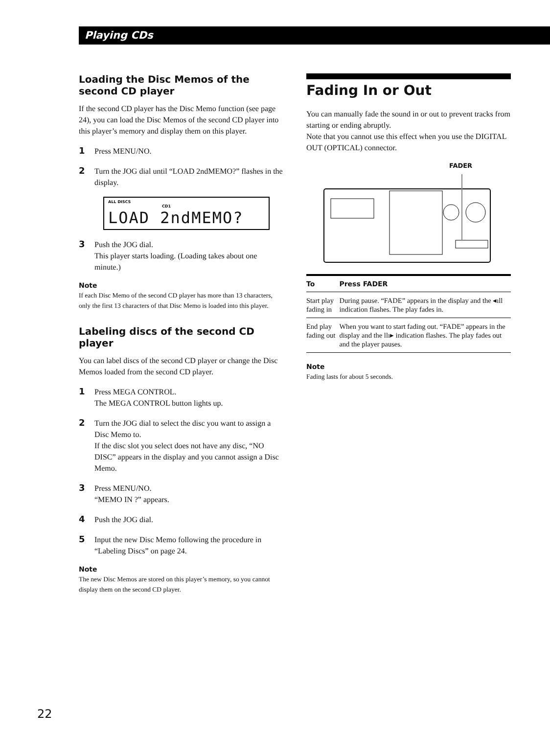Playing CDs
Loading the Disc Memos of the second CD player
If the second CD player has the Disc Memo function (see page 24), you can load the Disc Memos of the second CD player into this player’s memory and display them on this player.
1 Press MENU/NO.
2 Turn the JOG dial until “LOAD 2ndMEMO?” flashes in the display.
ALL DISCS
CD1
LOAD 2ndMEMO?
3 Push the JOG dial.
This player starts loading. (Loading takes about one minute.)
Note
If each Disc Memo of the second CD player has more than 13 characters, only the first 13 characters of that Disc Memo is loaded into this player.
Labeling discs of the second CD player
You can label discs of the second CD player or change the Disc Memos loaded from the second CD player.
1 Press MEGA CONTROL.
The MEGA CONTROL button lights up.
2 Turn the JOG dial to select the disc you want to assign a Disc Memo to.
If the disc slot you select does not have any disc, “NO DISC” appears in the display and you cannot assign a Disc Memo.
3 Press MENU/NO.
“MEMO IN ?” appears.
4 Push the JOG dial.
5 Input the new Disc Memo following the procedure in “Labeling Discs” on page 24.
Note
The new Disc Memos are stored on this player’s memory, so you cannot display them on the second CD player.
Fading In or Out
You can manually fade the sound in or out to prevent tracks from starting or ending abruptly.
Note that you cannot use this effect when you use the DIGITAL OUT (OPTICAL) connector.
FADER
| To | Press FADER |
| --- | --- |
| Start play fading in | During pause. “FADE” appears in the display and the ◂ıll indication flashes. The play fades in. |
| End play fading out | When you want to start fading out. “FADE” appears in the display and the llı▸ indication flashes. The play fades out and the player pauses. |
Note
Fading lasts for about 5 seconds.
22